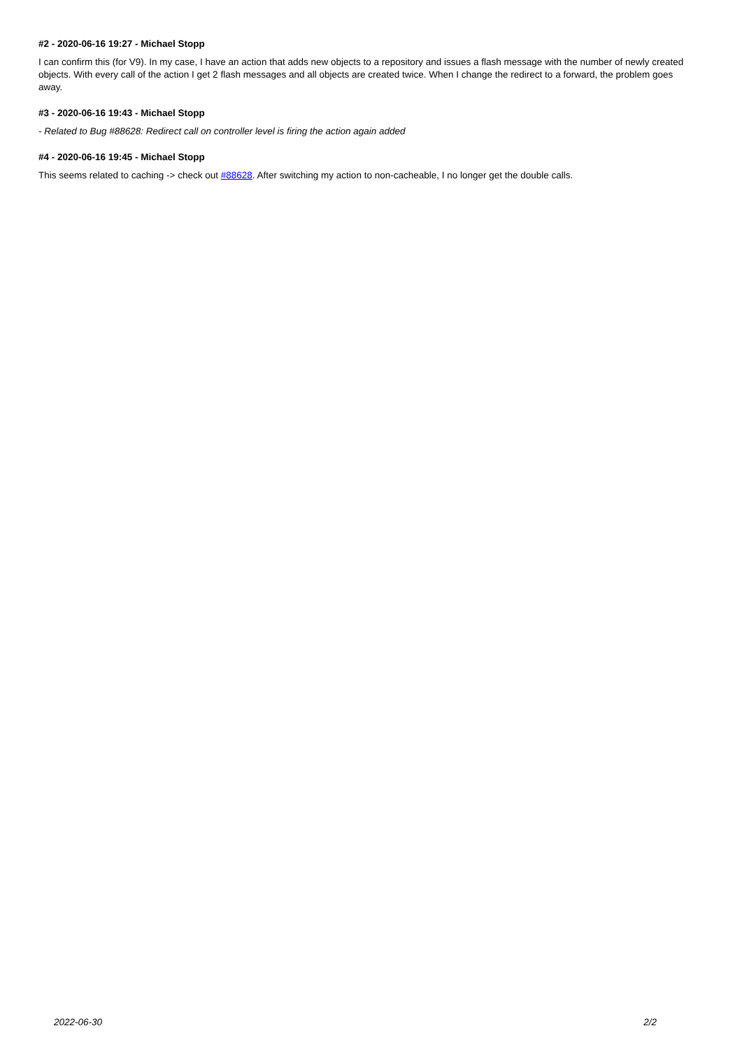#2 - 2020-06-16 19:27 - Michael Stopp
I can confirm this (for V9). In my case, I have an action that adds new objects to a repository and issues a flash message with the number of newly created objects. With every call of the action I get 2 flash messages and all objects are created twice. When I change the redirect to a forward, the problem goes away.
#3 - 2020-06-16 19:43 - Michael Stopp
- Related to Bug #88628: Redirect call on controller level is firing the action again added
#4 - 2020-06-16 19:45 - Michael Stopp
This seems related to caching -> check out #88628. After switching my action to non-cacheable, I no longer get the double calls.
2022-06-30 2/2